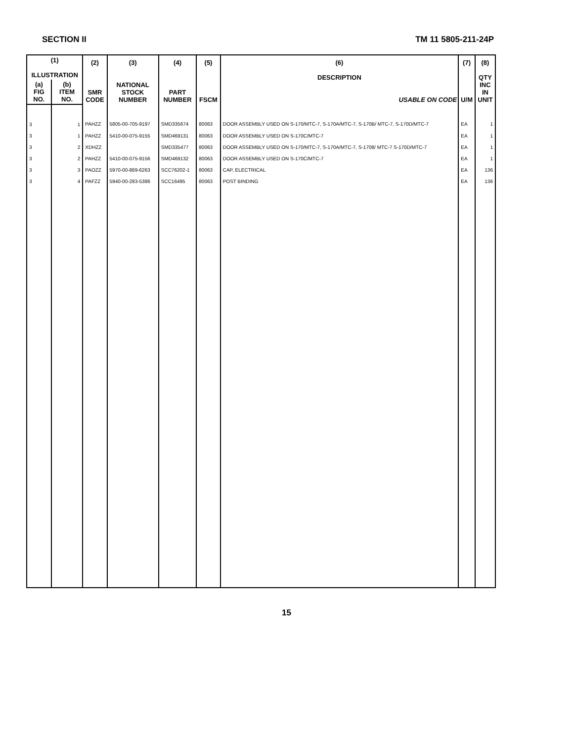SECTION II TM 11 5805-211-24P
| (1) ILLUSTRATION | | (2) SMR CODE | (3) NATIONAL STOCK NUMBER | (4) PART NUMBER | (5) FSCM | (6) DESCRIPTION USABLE ON CODE | (7) U/M | (8) QTY INC IN UNIT |
| --- | --- | --- | --- | --- | --- | --- | --- | --- |
| (a) FIG NO. | (b) ITEM NO. | | | | | | | |
| 3 | 1 | PAHZZ | 5805-00-705-9197 | SMD335674 | 80063 | DOOR ASSEMBLY USED ON S-170/MTC-7, S-170A/MTC-7, S-170B/ MTC-7, S-170D/MTC-7 | EA | 1 |
| 3 | 1 | PAHZZ | 5410-00-075-9155 | SMD469131 | 80063 | DOOR ASSEMBLY USED ON S-170C/MTC-7 | EA | 1 |
| 3 | 2 | XDHZZ | | SMD335477 | 80063 | DOOR ASSEMBLY USED ON S-170/MTC-7, S-170A/MTC-7, S-1708/ MTC-7 S-170D/MTC-7 | EA | 1 |
| 3 | 2 | PAHZZ | 5410-00-075-9156 | SMD469132 | 80063 | DOOR ASSEMBLY USED ON S-170C/MTC-7 | EA | 1 |
| 3 | 3 | PAOZZ | 5970-00-869-6263 | SCC76202-1 | 80063 | CAP, ELECTRICAL | EA | 136 |
| 3 | 4 | PAFZZ | 5940-00-283-5386 | SCC16495 | 80063 | POST BINDING | EA | 136 |
15